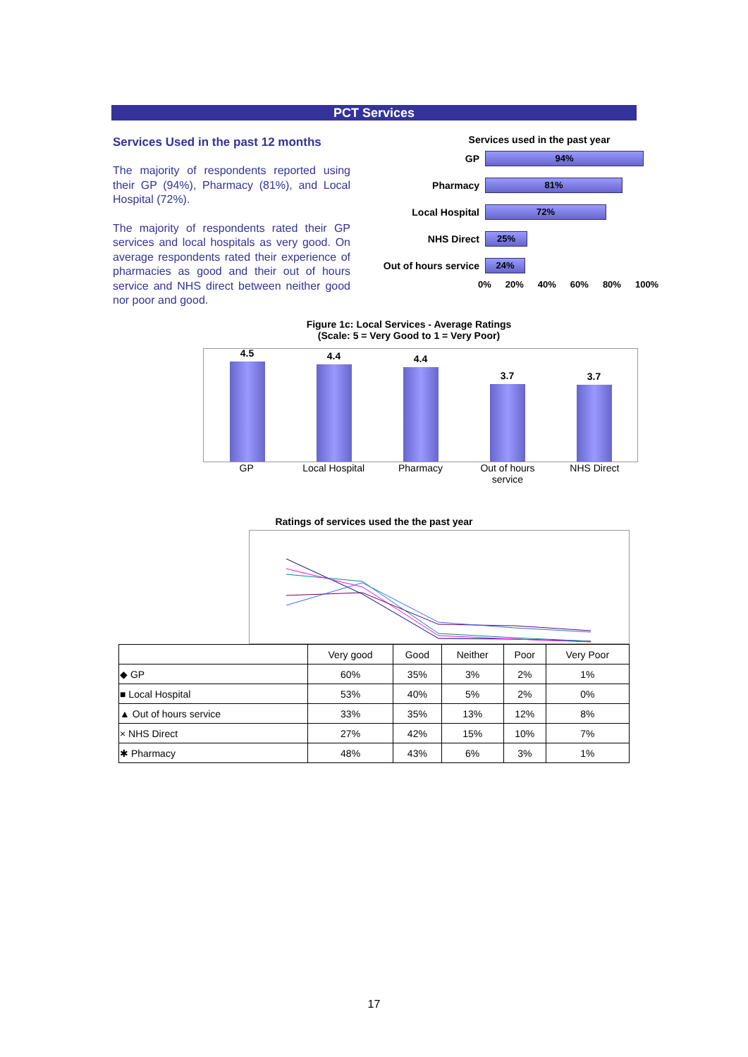PCT Services
Services Used in the past 12 months
The majority of respondents reported using their GP (94%), Pharmacy (81%), and Local Hospital (72%).
The majority of respondents rated their GP services and local hospitals as very good. On average respondents rated their experience of pharmacies as good and their out of hours service and NHS direct between neither good nor poor and good.
Services used in the past year
GP
94%
Pharmacy
81%
Local Hospital
72%
NHS Direct
25%
Out of hours service
24%
0% 20% 40% 60% 80% 100%
Figure 1c: Local Services - Average Ratings
(Scale: 5 = Very Good to 1 = Very Poor)
4.5
4.4
4.4
3.7
3.7
GP Local Hospital Pharmacy Out of hours service NHS Direct
Ratings of services used the the past year
| | Very good | Good | Neither | Poor | Very Poor |
| --- | --- | --- | --- | --- | --- |
| ◆ GP | 60% | 35% | 3% | 2% | 1% |
| ■ Local Hospital | 53% | 40% | 5% | 2% | 0% |
| ▲ Out of hours service | 33% | 35% | 13% | 12% | 8% |
| × NHS Direct | 27% | 42% | 15% | 10% | 7% |
| ✱ Pharmacy | 48% | 43% | 6% | 3% | 1% |
17